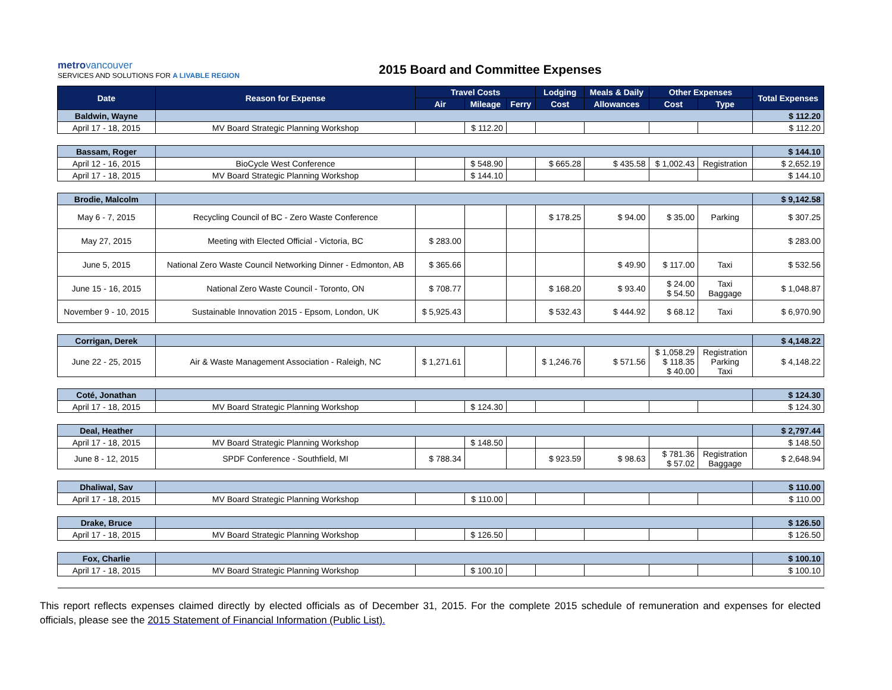metro vancouver
SERVICES AND SOLUTIONS FOR A LIVABLE REGION
2015 Board and Committee Expenses
| Date | Reason for Expense | Travel Costs | | | Lodging | Meals & Daily | Other Expenses | | Total Expenses |
| --- | --- | --- | --- | --- | --- | --- | --- | --- | --- |
| | | Air | Mileage | Ferry | Cost | Allowances | Cost | Type | |
| Baldwin, Wayne | | | | | | | | | $ 112.20 |
| April 17 - 18, 2015 | MV Board Strategic Planning Workshop | | $ 112.20 | | | | | | $ 112.20 |
| Bassam, Roger | | | | | | | | | $ 144.10 |
| April 12 - 16, 2015 | BioCycle West Conference | | $ 548.90 | | $ 665.28 | $ 435.58 | $ 1,002.43 | Registration | $ 2,652.19 |
| April 17 - 18, 2015 | MV Board Strategic Planning Workshop | | $ 144.10 | | | | | | $ 144.10 |
| Brodie, Malcolm | | | | | | | | | $ 9,142.58 |
| May 6 - 7, 2015 | Recycling Council of BC - Zero Waste Conference | | | | $ 178.25 | $ 94.00 | $ 35.00 | Parking | $ 307.25 |
| May 27, 2015 | Meeting with Elected Official - Victoria, BC | $ 283.00 | | | | | | | $ 283.00 |
| June 5, 2015 | National Zero Waste Council Networking Dinner - Edmonton, AB | $ 365.66 | | | | $ 49.90 | $ 117.00 | Taxi | $ 532.56 |
| June 15 - 16, 2015 | National Zero Waste Council - Toronto, ON | $ 708.77 | | | $ 168.20 | $ 93.40 | $ 24.00 $ 54.50 | Taxi Baggage | $ 1,048.87 |
| November 9 - 10, 2015 | Sustainable Innovation 2015 - Epsom, London, UK | $ 5,925.43 | | | $ 532.43 | $ 444.92 | $ 68.12 | Taxi | $ 6,970.90 |
| Corrigan, Derek | | | | | | | | | $ 4,148.22 |
| June 22 - 25, 2015 | Air & Waste Management Association - Raleigh, NC | $ 1,271.61 | | | $ 1,246.76 | $ 571.56 | $ 1,058.29 $ 118.35 $ 40.00 | Registration Parking Taxi | $ 4,148.22 |
| Coté, Jonathan | | | | | | | | | $ 124.30 |
| April 17 - 18, 2015 | MV Board Strategic Planning Workshop | | $ 124.30 | | | | | | $ 124.30 |
| Deal, Heather | | | | | | | | | $ 2,797.44 |
| April 17 - 18, 2015 | MV Board Strategic Planning Workshop | | $ 148.50 | | | | | | $ 148.50 |
| June 8 - 12, 2015 | SPDF Conference - Southfield, MI | $ 788.34 | | | $ 923.59 | $ 98.63 | $ 781.36 $ 57.02 | Registration Baggage | $ 2,648.94 |
| Dhaliwal, Sav | | | | | | | | | $ 110.00 |
| April 17 - 18, 2015 | MV Board Strategic Planning Workshop | | $ 110.00 | | | | | | $ 110.00 |
| Drake, Bruce | | | | | | | | | $ 126.50 |
| April 17 - 18, 2015 | MV Board Strategic Planning Workshop | | $ 126.50 | | | | | | $ 126.50 |
| Fox, Charlie | | | | | | | | | $ 100.10 |
| April 17 - 18, 2015 | MV Board Strategic Planning Workshop | | $ 100.10 | | | | | | $ 100.10 |
This report reflects expenses claimed directly by elected officials as of December 31, 2015. For the complete 2015 schedule of remuneration and expenses for elected officials, please see the 2015 Statement of Financial Information (Public List).